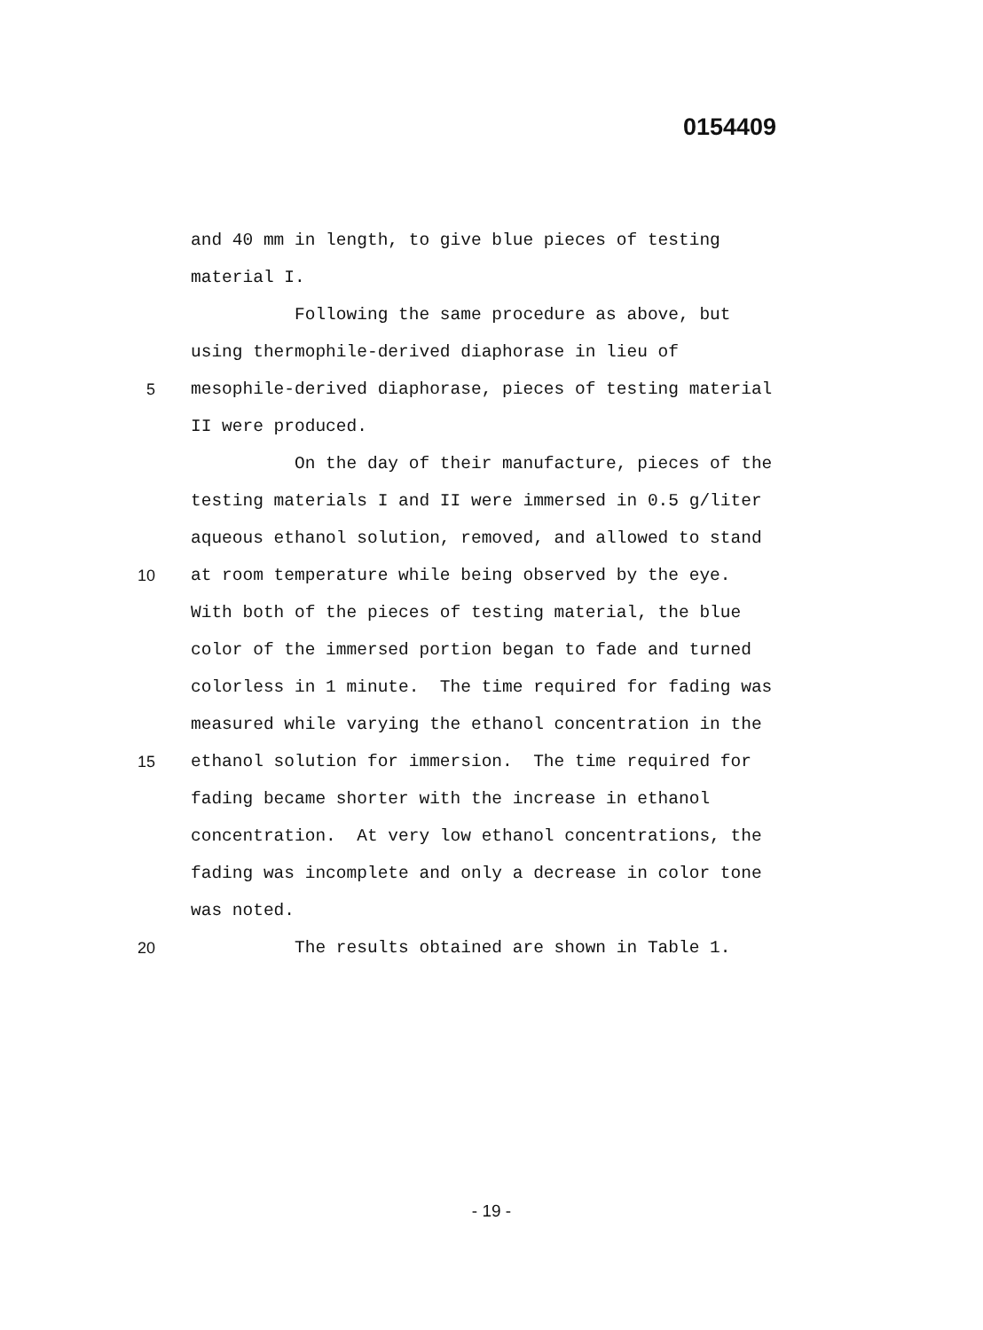0154409
and 40 mm in length, to give blue pieces of testing
material I.
Following the same procedure as above, but
using thermophile-derived diaphorase in lieu of
5 mesophile-derived diaphorase, pieces of testing material
II were produced.
On the day of their manufacture, pieces of the
testing materials I and II were immersed in 0.5 g/liter
aqueous ethanol solution, removed, and allowed to stand
10 at room temperature while being observed by the eye.
With both of the pieces of testing material, the blue
color of the immersed portion began to fade and turned
colorless in 1 minute. The time required for fading was
measured while varying the ethanol concentration in the
15 ethanol solution for immersion. The time required for
fading became shorter with the increase in ethanol
concentration. At very low ethanol concentrations, the
fading was incomplete and only a decrease in color tone
was noted.
20 The results obtained are shown in Table 1.
- 19 -